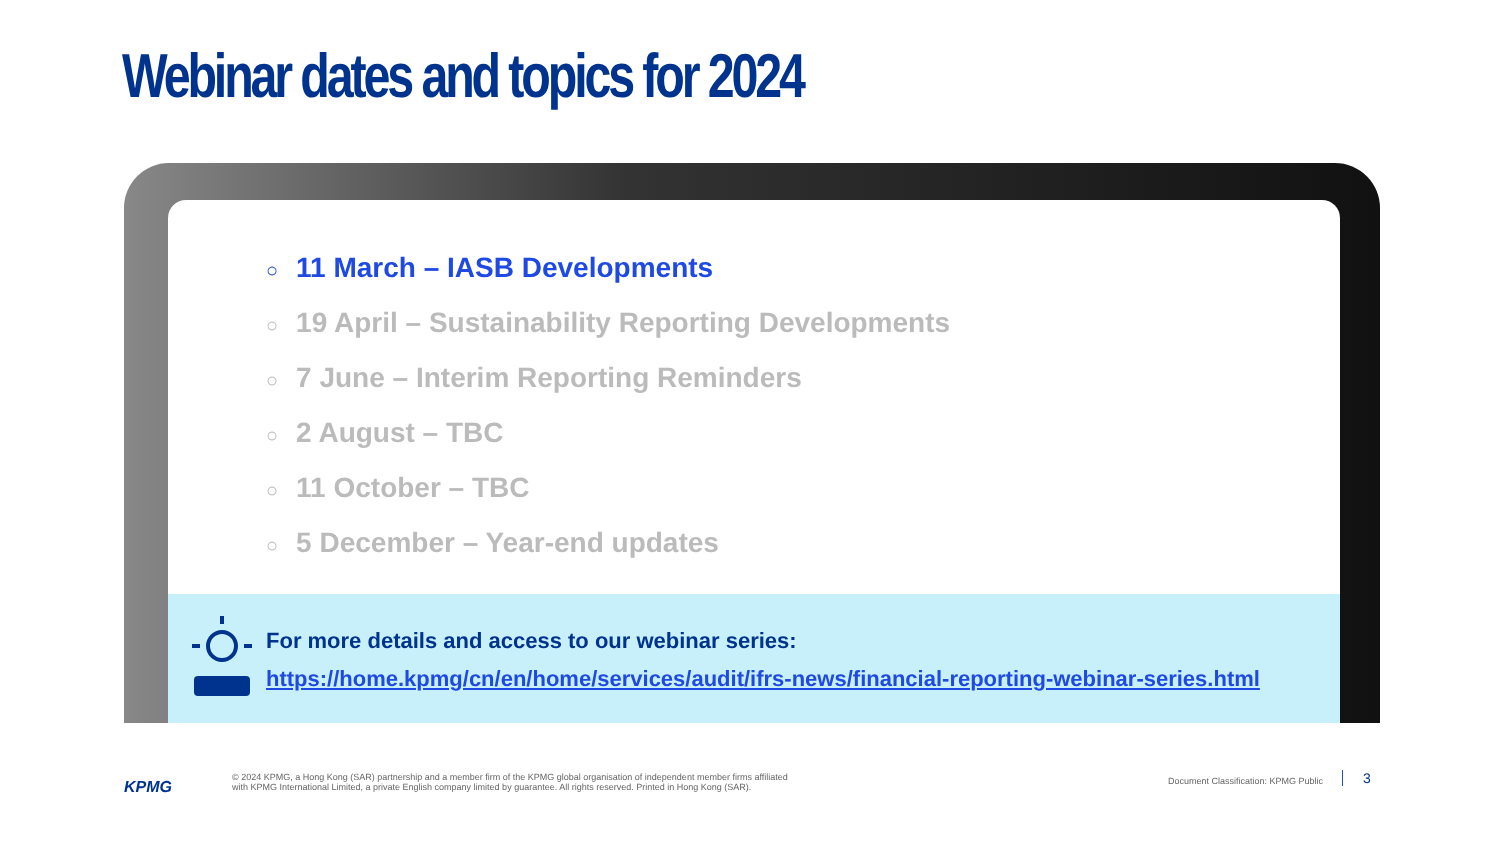Webinar dates and topics for 2024
○ 11 March – IASB Developments
○ 19 April – Sustainability Reporting Developments
○ 7 June – Interim Reporting Reminders
○ 2 August – TBC
○ 11 October – TBC
○ 5 December – Year-end updates
For more details and access to our webinar series:
https://home.kpmg/cn/en/home/services/audit/ifrs-news/financial-reporting-webinar-series.html
KPMG
© 2024 KPMG, a Hong Kong (SAR) partnership and a member firm of the KPMG global organisation of independent member firms affiliated
with KPMG International Limited, a private English company limited by guarantee. All rights reserved. Printed in Hong Kong (SAR).
Document Classification: KPMG Public
3